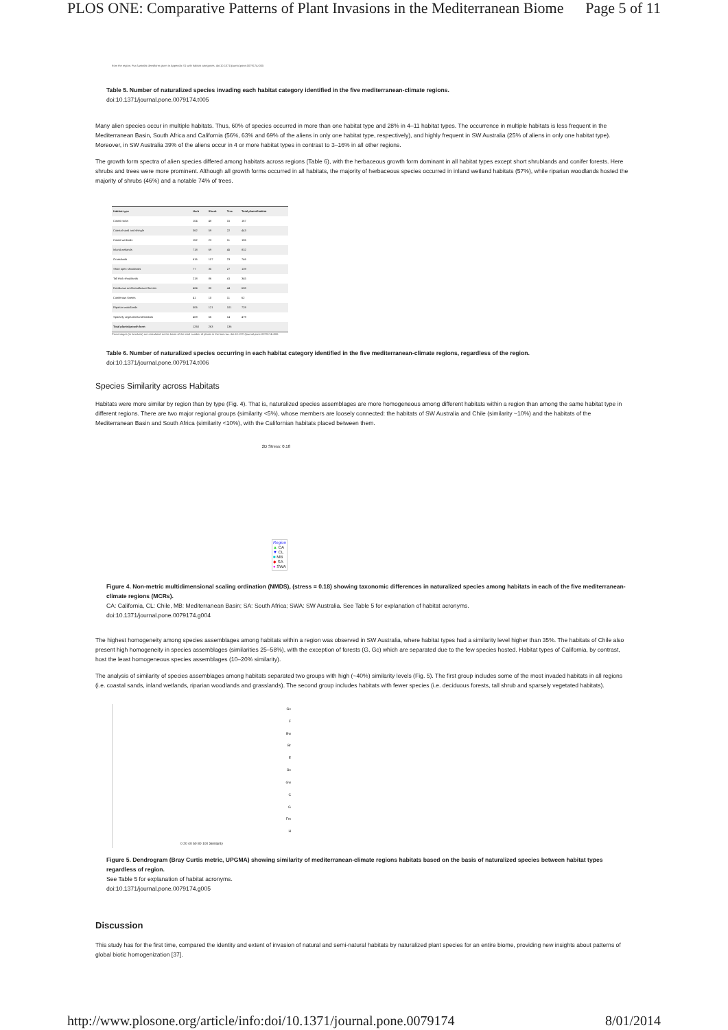PLOS ONE: Comparative Patterns of Plant Invasions in the Mediterranean Biome Page 5 of 11
from the region. Fur Australis densiform given in Appendix S1 with habitat categories. doi:10.1371/journal.pone.0079174.t005
Table 5. Number of naturalized species invading each habitat category identified in the five mediterranean-climate regions.
doi:10.1371/journal.pone.0079174.t005
Many alien species occur in multiple habitats. Thus, 60% of species occurred in more than one habitat type and 28% in 4–11 habitat types. The occurrence in multiple habitats is less frequent in the Mediterranean Basin, South Africa and California (56%, 63% and 69% of the aliens in only one habitat type, respectively), and highly frequent in SW Australia (25% of aliens in only one habitat type). Moreover, in SW Australia 39% of the aliens occur in 4 or more habitat types in contrast to 3–16% in all other regions.
The growth form spectra of alien species differed among habitats across regions (Table 6), with the herbaceous growth form dominant in all habitat types except short shrublands and conifer forests. Here shrubs and trees were more prominent. Although all growth forms occurred in all habitats, the majority of herbaceous species occurred in inland wetland habitats (57%), while riparian woodlands hosted the majority of shrubs (46%) and a notable 74% of trees.
| Habitat type | Herb | Shrub | Tree | Total plants/habitat |
| --- | --- | --- | --- | --- |
| Costal rocks | 104 | 48 | 15 | 167 |
| Coastal sand and shingle | 362 | 59 | 22 | 443 |
| Costal wetlands | 152 | 23 | 11 | 186 |
| Inland wetlands | 718 | 69 | 45 | 832 |
| Grasslands | 616 | 107 | 23 | 746 |
| Short open shrublands | 77 | 35 | 27 | 139 |
| Tall thick shrublands | 218 | 86 | 41 | 345 |
| Deciduous and broadleaved forests | 484 | 80 | 44 | 608 |
| Coniferous forests | 41 | 10 | 11 | 62 |
| Riparian woodlands | 506 | 121 | 101 | 728 |
| Sparsely vegetated land habitats | 409 | 56 | 14 | 479 |
| Total plants/growth form | 1260 | 263 | 136 | |
Percentages (in brackets) are calculated on the basis of the total number of plants in the last row. doi:10.1371/journal.pone.0079174.t006
Table 6. Number of naturalized species occurring in each habitat category identified in the five mediterranean-climate regions, regardless of the region.
doi:10.1371/journal.pone.0079174.t006
Species Similarity across Habitats
Habitats were more similar by region than by type (Fig. 4). That is, naturalized species assemblages are more homogeneous among different habitats within a region than among the same habitat type in different regions. There are two major regional groups (similarity <5%), whose members are loosely connected: the habitats of SW Australia and Chile (similarity ~10%) and the habitats of the Mediterranean Basin and South Africa (similarity <10%), with the Californian habitats placed between them.
2D Stress: 0.18
Region
▲ CA
▼ CL
■ MB
◆ SA
● SWA
Figure 4. Non-metric multidimensional scaling ordination (NMDS), (stress = 0.18) showing taxonomic differences in naturalized species among habitats in each of the five mediterranean-climate regions (MCRs).
CA: California, CL: Chile, MB: Mediterranean Basin; SA: South Africa; SWA: SW Australia. See Table 5 for explanation of habitat acronyms.
doi:10.1371/journal.pone.0079174.g004
The highest homogeneity among species assemblages among habitats within a region was observed in SW Australia, where habitat types had a similarity level higher than 35%. The habitats of Chile also present high homogeneity in species assemblages (similarities 25–58%), with the exception of forests (G, Gc) which are separated due to the few species hosted. Habitat types of California, by contrast, host the least homogeneous species assemblages (10–20% similarity).
The analysis of similarity of species assemblages among habitats separated two groups with high (~40%) similarity levels (Fig. 5). The first group includes some of the most invaded habitats in all regions (i.e. coastal sands, inland wetlands, riparian woodlands and grasslands). The second group includes habitats with fewer species (i.e. deciduous forests, tall shrub and sparsely vegetated habitats).
Gc
F
Bw
Br
E
Bs
Gw
C
G
Fm
H
0 20 40 60 80 100 Similarity
Figure 5. Dendrogram (Bray Curtis metric, UPGMA) showing similarity of mediterranean-climate regions habitats based on the basis of naturalized species between habitat types regardless of region.
See Table 5 for explanation of habitat acronyms.
doi:10.1371/journal.pone.0079174.g005
Discussion
This study has for the first time, compared the identity and extent of invasion of natural and semi-natural habitats by naturalized plant species for an entire biome, providing new insights about patterns of global biotic homogenization [37].
http://www.plosone.org/article/info:doi/10.1371/journal.pone.0079174 8/01/2014